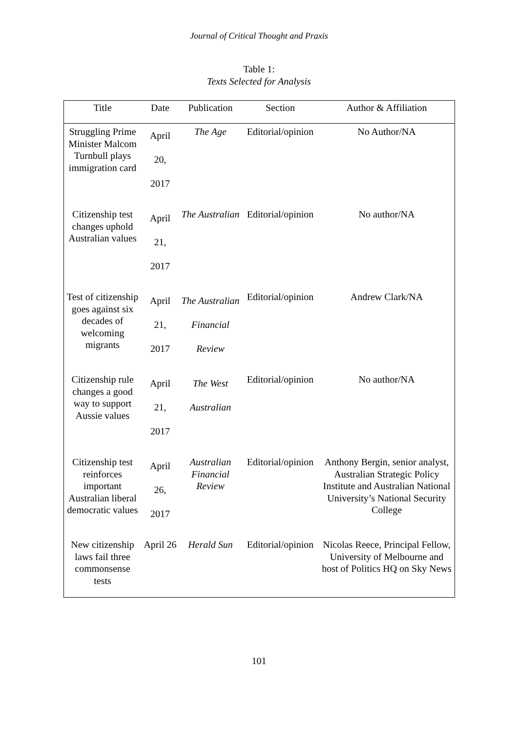Journal of Critical Thought and Praxis
Table 1:
Texts Selected for Analysis
| Title | Date | Publication | Section | Author & Affiliation |
| --- | --- | --- | --- | --- |
| Struggling Prime Minister Malcom Turnbull plays immigration card | April 20, 2017 | The Age | Editorial/opinion | No Author/NA |
| Citizenship test changes uphold Australian values | April 21, 2017 | The Australian | Editorial/opinion | No author/NA |
| Test of citizenship goes against six decades of welcoming migrants | April 21, 2017 | The Australian Financial Review | Editorial/opinion | Andrew Clark/NA |
| Citizenship rule changes a good way to support Aussie values | April 21, 2017 | The West Australian | Editorial/opinion | No author/NA |
| Citizenship test reinforces important Australian liberal democratic values | April 26, 2017 | Australian Financial Review | Editorial/opinion | Anthony Bergin, senior analyst, Australian Strategic Policy Institute and Australian National University’s National Security College |
| New citizenship laws fail three commonsense tests | April 26 | Herald Sun | Editorial/opinion | Nicolas Reece, Principal Fellow, University of Melbourne and host of Politics HQ on Sky News |
101